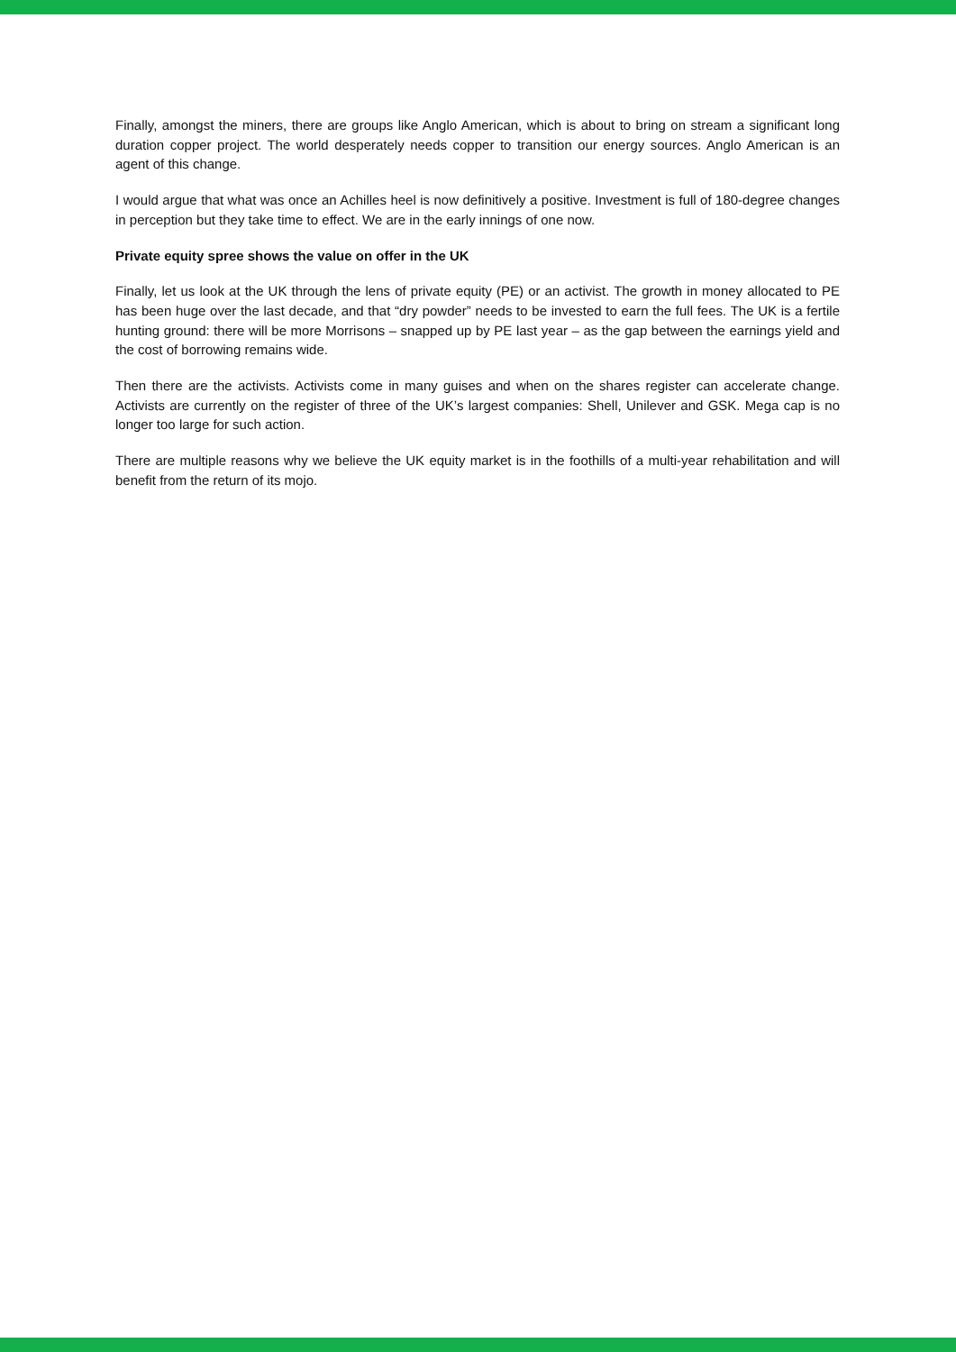Finally, amongst the miners, there are groups like Anglo American, which is about to bring on stream a significant long duration copper project. The world desperately needs copper to transition our energy sources. Anglo American is an agent of this change.
I would argue that what was once an Achilles heel is now definitively a positive. Investment is full of 180-degree changes in perception but they take time to effect. We are in the early innings of one now.
Private equity spree shows the value on offer in the UK
Finally, let us look at the UK through the lens of private equity (PE) or an activist. The growth in money allocated to PE has been huge over the last decade, and that “dry powder” needs to be invested to earn the full fees. The UK is a fertile hunting ground: there will be more Morrisons – snapped up by PE last year – as the gap between the earnings yield and the cost of borrowing remains wide.
Then there are the activists. Activists come in many guises and when on the shares register can accelerate change. Activists are currently on the register of three of the UK’s largest companies: Shell, Unilever and GSK. Mega cap is no longer too large for such action.
There are multiple reasons why we believe the UK equity market is in the foothills of a multi-year rehabilitation and will benefit from the return of its mojo.